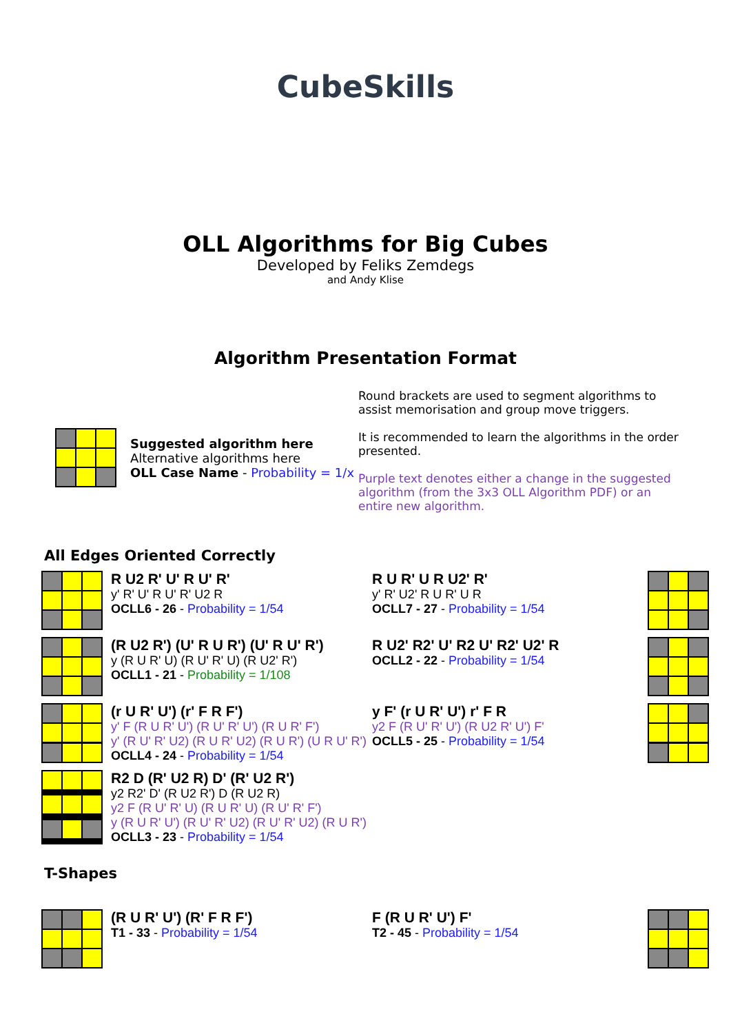CubeSkills
OLL Algorithms for Big Cubes
Developed by Feliks Zemdegs
and Andy Klise
Algorithm Presentation Format
Suggested algorithm here
Alternative algorithms here
OLL Case Name - Probability = 1/x
Round brackets are used to segment algorithms to assist memorisation and group move triggers.
It is recommended to learn the algorithms in the order presented.
Purple text denotes either a change in the suggested algorithm (from the 3x3 OLL Algorithm PDF) or an entire new algorithm.
All Edges Oriented Correctly
R U2 R' U' R U' R'
y' R' U' R U' R' U2 R
OCLL6 - 26 - Probability = 1/54
R U R' U R U2' R'
y' R' U2' R U R' U R
OCLL7 - 27 - Probability = 1/54
(R U2 R') (U' R U R') (U' R U' R')
y (R U R' U) (R U' R' U) (R U2' R')
OCLL1 - 21 - Probability = 1/108
R U2' R2' U' R2 U' R2' U2' R
OCLL2 - 22 - Probability = 1/54
(r U R' U') (r' F R F')
y' F (R U R' U') (R U' R' U') (R U R' F')
y' (R U' R' U2) (R U R' U2) (R U R') (U R U' R')
OCLL4 - 24 - Probability = 1/54
y F' (r U R' U') r' F R
y2 F (R U' R' U') (R U2 R' U') F'
OCLL5 - 25 - Probability = 1/54
R2 D (R' U2 R) D' (R' U2 R')
y2 R2' D' (R U2 R') D (R U2 R)
y2 F (R U' R' U) (R U R' U) (R U' R' F')
y (R U R' U') (R U' R' U2) (R U' R' U2) (R U R')
OCLL3 - 23 - Probability = 1/54
T-Shapes
(R U R' U') (R' F R F')
T1 - 33 - Probability = 1/54
F (R U R' U') F'
T2 - 45 - Probability = 1/54